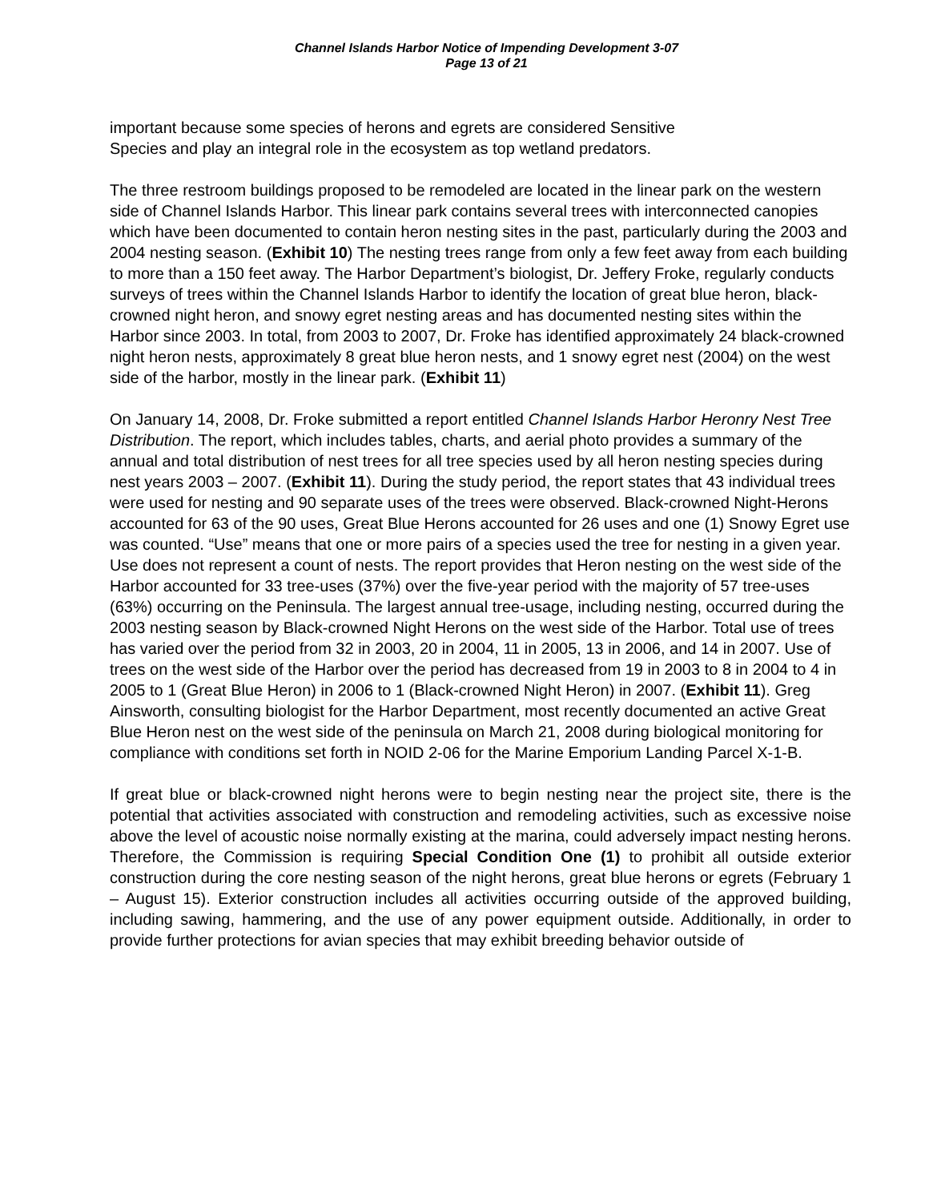Channel Islands Harbor Notice of Impending Development 3-07
Page 13 of 21
important because some species of herons and egrets are considered Sensitive
Species and play an integral role in the ecosystem as top wetland predators.
The three restroom buildings proposed to be remodeled are located in the linear park on the western side of Channel Islands Harbor. This linear park contains several trees with interconnected canopies which have been documented to contain heron nesting sites in the past, particularly during the 2003 and 2004 nesting season. (Exhibit 10) The nesting trees range from only a few feet away from each building to more than a 150 feet away. The Harbor Department’s biologist, Dr. Jeffery Froke, regularly conducts surveys of trees within the Channel Islands Harbor to identify the location of great blue heron, black-crowned night heron, and snowy egret nesting areas and has documented nesting sites within the Harbor since 2003. In total, from 2003 to 2007, Dr. Froke has identified approximately 24 black-crowned night heron nests, approximately 8 great blue heron nests, and 1 snowy egret nest (2004) on the west side of the harbor, mostly in the linear park. (Exhibit 11)
On January 14, 2008, Dr. Froke submitted a report entitled Channel Islands Harbor Heronry Nest Tree Distribution. The report, which includes tables, charts, and aerial photo provides a summary of the annual and total distribution of nest trees for all tree species used by all heron nesting species during nest years 2003 – 2007. (Exhibit 11). During the study period, the report states that 43 individual trees were used for nesting and 90 separate uses of the trees were observed. Black-crowned Night-Herons accounted for 63 of the 90 uses, Great Blue Herons accounted for 26 uses and one (1) Snowy Egret use was counted. “Use” means that one or more pairs of a species used the tree for nesting in a given year. Use does not represent a count of nests. The report provides that Heron nesting on the west side of the Harbor accounted for 33 tree-uses (37%) over the five-year period with the majority of 57 tree-uses (63%) occurring on the Peninsula. The largest annual tree-usage, including nesting, occurred during the 2003 nesting season by Black-crowned Night Herons on the west side of the Harbor. Total use of trees has varied over the period from 32 in 2003, 20 in 2004, 11 in 2005, 13 in 2006, and 14 in 2007. Use of trees on the west side of the Harbor over the period has decreased from 19 in 2003 to 8 in 2004 to 4 in 2005 to 1 (Great Blue Heron) in 2006 to 1 (Black-crowned Night Heron) in 2007. (Exhibit 11). Greg Ainsworth, consulting biologist for the Harbor Department, most recently documented an active Great Blue Heron nest on the west side of the peninsula on March 21, 2008 during biological monitoring for compliance with conditions set forth in NOID 2-06 for the Marine Emporium Landing Parcel X-1-B.
If great blue or black-crowned night herons were to begin nesting near the project site, there is the potential that activities associated with construction and remodeling activities, such as excessive noise above the level of acoustic noise normally existing at the marina, could adversely impact nesting herons. Therefore, the Commission is requiring Special Condition One (1) to prohibit all outside exterior construction during the core nesting season of the night herons, great blue herons or egrets (February 1 – August 15). Exterior construction includes all activities occurring outside of the approved building, including sawing, hammering, and the use of any power equipment outside. Additionally, in order to provide further protections for avian species that may exhibit breeding behavior outside of